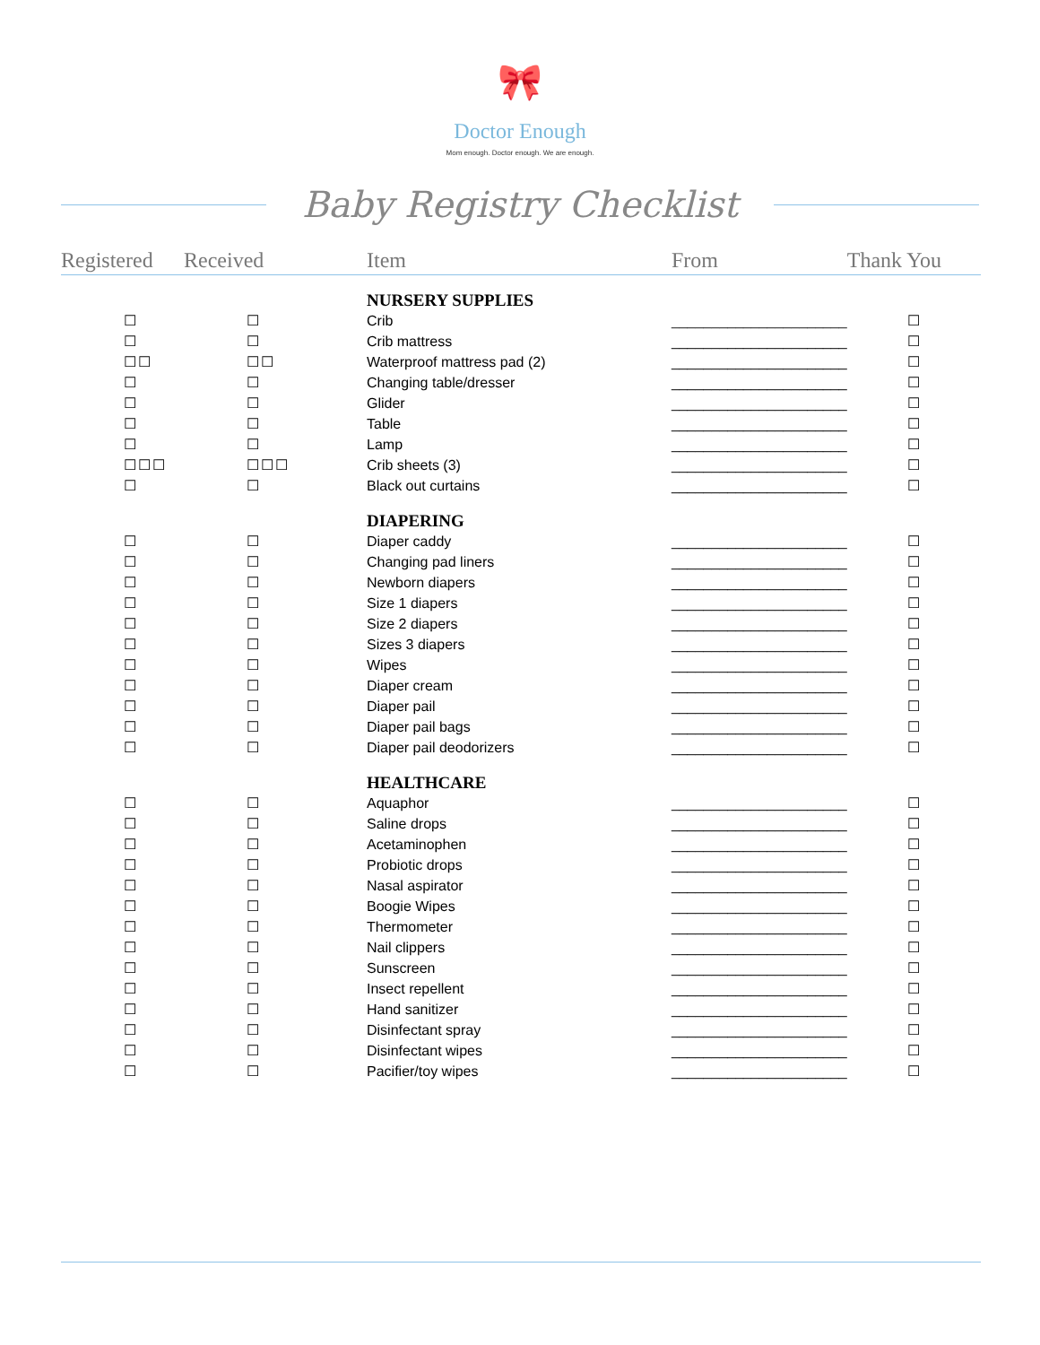🎀
Doctor Enough
Mom enough. Doctor enough. We are enough.
Baby Registry Checklist
| Registered | Received | Item | From | Thank You |
| --- | --- | --- | --- | --- |
| | | NURSERY SUPPLIES | | |
| ☐ | ☐ | Crib | ______________________ | ☐ |
| ☐ | ☐ | Crib mattress | ______________________ | ☐ |
| ☐☐ | ☐☐ | Waterproof mattress pad (2) | ______________________ | ☐ |
| ☐ | ☐ | Changing table/dresser | ______________________ | ☐ |
| ☐ | ☐ | Glider | ______________________ | ☐ |
| ☐ | ☐ | Table | ______________________ | ☐ |
| ☐ | ☐ | Lamp | ______________________ | ☐ |
| ☐☐☐ | ☐☐☐ | Crib sheets (3) | ______________________ | ☐ |
| ☐ | ☐ | Black out curtains | ______________________ | ☐ |
| | | DIAPERING | | |
| ☐ | ☐ | Diaper caddy | ______________________ | ☐ |
| ☐ | ☐ | Changing pad liners | ______________________ | ☐ |
| ☐ | ☐ | Newborn diapers | ______________________ | ☐ |
| ☐ | ☐ | Size 1 diapers | ______________________ | ☐ |
| ☐ | ☐ | Size 2 diapers | ______________________ | ☐ |
| ☐ | ☐ | Sizes 3 diapers | ______________________ | ☐ |
| ☐ | ☐ | Wipes | ______________________ | ☐ |
| ☐ | ☐ | Diaper cream | ______________________ | ☐ |
| ☐ | ☐ | Diaper pail | ______________________ | ☐ |
| ☐ | ☐ | Diaper pail bags | ______________________ | ☐ |
| ☐ | ☐ | Diaper pail deodorizers | ______________________ | ☐ |
| | | HEALTHCARE | | |
| ☐ | ☐ | Aquaphor | ______________________ | ☐ |
| ☐ | ☐ | Saline drops | ______________________ | ☐ |
| ☐ | ☐ | Acetaminophen | ______________________ | ☐ |
| ☐ | ☐ | Probiotic drops | ______________________ | ☐ |
| ☐ | ☐ | Nasal aspirator | ______________________ | ☐ |
| ☐ | ☐ | Boogie Wipes | ______________________ | ☐ |
| ☐ | ☐ | Thermometer | ______________________ | ☐ |
| ☐ | ☐ | Nail clippers | ______________________ | ☐ |
| ☐ | ☐ | Sunscreen | ______________________ | ☐ |
| ☐ | ☐ | Insect repellent | ______________________ | ☐ |
| ☐ | ☐ | Hand sanitizer | ______________________ | ☐ |
| ☐ | ☐ | Disinfectant spray | ______________________ | ☐ |
| ☐ | ☐ | Disinfectant wipes | ______________________ | ☐ |
| ☐ | ☐ | Pacifier/toy wipes | ______________________ | ☐ |